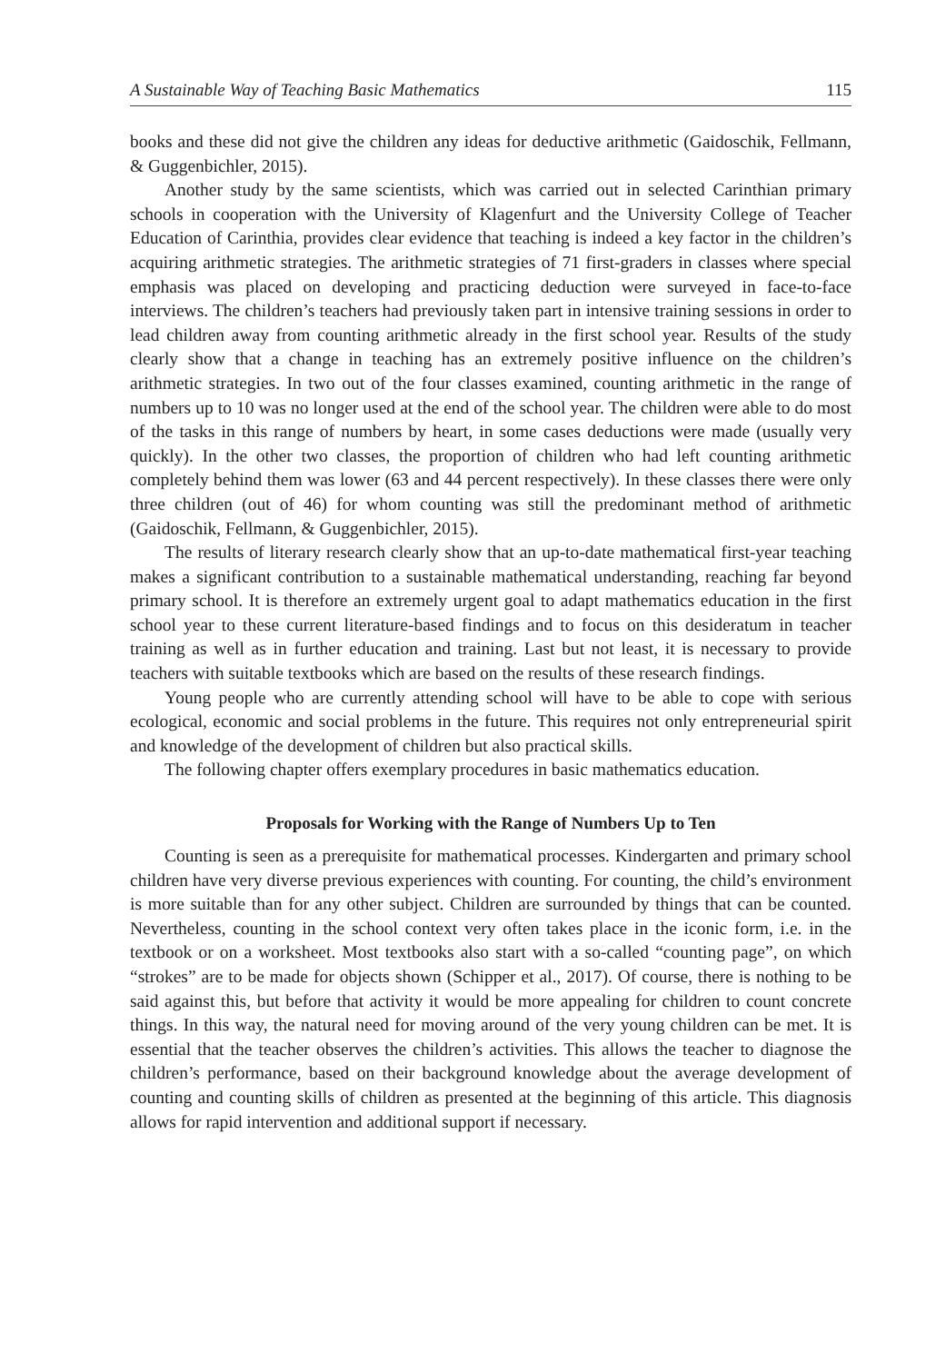A Sustainable Way of Teaching Basic Mathematics 115
books and these did not give the children any ideas for deductive arithmetic (Gaidoschik, Fellmann, & Guggenbichler, 2015).
Another study by the same scientists, which was carried out in selected Carinthian primary schools in cooperation with the University of Klagenfurt and the University College of Teacher Education of Carinthia, provides clear evidence that teaching is indeed a key factor in the children’s acquiring arithmetic strategies. The arithmetic strategies of 71 first-graders in classes where special emphasis was placed on developing and practicing deduction were surveyed in face-to-face interviews. The children’s teachers had previously taken part in intensive training sessions in order to lead children away from counting arithmetic already in the first school year. Results of the study clearly show that a change in teaching has an extremely positive influence on the children’s arithmetic strategies. In two out of the four classes examined, counting arithmetic in the range of numbers up to 10 was no longer used at the end of the school year. The children were able to do most of the tasks in this range of numbers by heart, in some cases deductions were made (usually very quickly). In the other two classes, the proportion of children who had left counting arithmetic completely behind them was lower (63 and 44 percent respectively). In these classes there were only three children (out of 46) for whom counting was still the predominant method of arithmetic (Gaidoschik, Fellmann, & Guggenbichler, 2015).
The results of literary research clearly show that an up-to-date mathematical first-year teaching makes a significant contribution to a sustainable mathematical understanding, reaching far beyond primary school. It is therefore an extremely urgent goal to adapt mathematics education in the first school year to these current literature-based findings and to focus on this desideratum in teacher training as well as in further education and training. Last but not least, it is necessary to provide teachers with suitable textbooks which are based on the results of these research findings.
Young people who are currently attending school will have to be able to cope with serious ecological, economic and social problems in the future. This requires not only entrepreneurial spirit and knowledge of the development of children but also practical skills.
The following chapter offers exemplary procedures in basic mathematics education.
Proposals for Working with the Range of Numbers Up to Ten
Counting is seen as a prerequisite for mathematical processes. Kindergarten and primary school children have very diverse previous experiences with counting. For counting, the child’s environment is more suitable than for any other subject. Children are surrounded by things that can be counted. Nevertheless, counting in the school context very often takes place in the iconic form, i.e. in the textbook or on a worksheet. Most textbooks also start with a so-called “counting page”, on which “strokes” are to be made for objects shown (Schipper et al., 2017). Of course, there is nothing to be said against this, but before that activity it would be more appealing for children to count concrete things. In this way, the natural need for moving around of the very young children can be met. It is essential that the teacher observes the children’s activities. This allows the teacher to diagnose the children’s performance, based on their background knowledge about the average development of counting and counting skills of children as presented at the beginning of this article. This diagnosis allows for rapid intervention and additional support if necessary.